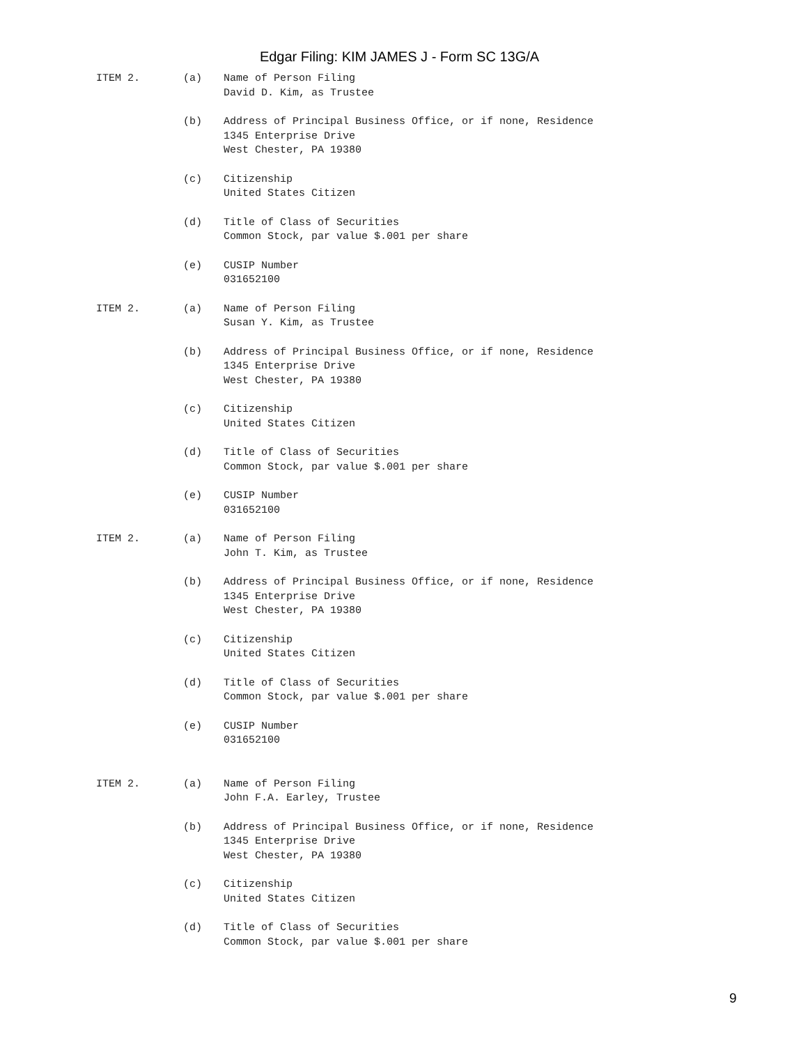Edgar Filing: KIM JAMES J - Form SC 13G/A
ITEM 2. (a) Name of Person Filing
David D. Kim, as Trustee
(b) Address of Principal Business Office, or if none, Residence
1345 Enterprise Drive
West Chester, PA 19380
(c) Citizenship
United States Citizen
(d) Title of Class of Securities
Common Stock, par value $.001 per share
(e) CUSIP Number
031652100
ITEM 2. (a) Name of Person Filing
Susan Y. Kim, as Trustee
(b) Address of Principal Business Office, or if none, Residence
1345 Enterprise Drive
West Chester, PA 19380
(c) Citizenship
United States Citizen
(d) Title of Class of Securities
Common Stock, par value $.001 per share
(e) CUSIP Number
031652100
ITEM 2. (a) Name of Person Filing
John T. Kim, as Trustee
(b) Address of Principal Business Office, or if none, Residence
1345 Enterprise Drive
West Chester, PA 19380
(c) Citizenship
United States Citizen
(d) Title of Class of Securities
Common Stock, par value $.001 per share
(e) CUSIP Number
031652100
ITEM 2. (a) Name of Person Filing
John F.A. Earley, Trustee
(b) Address of Principal Business Office, or if none, Residence
1345 Enterprise Drive
West Chester, PA 19380
(c) Citizenship
United States Citizen
(d) Title of Class of Securities
Common Stock, par value $.001 per share
9